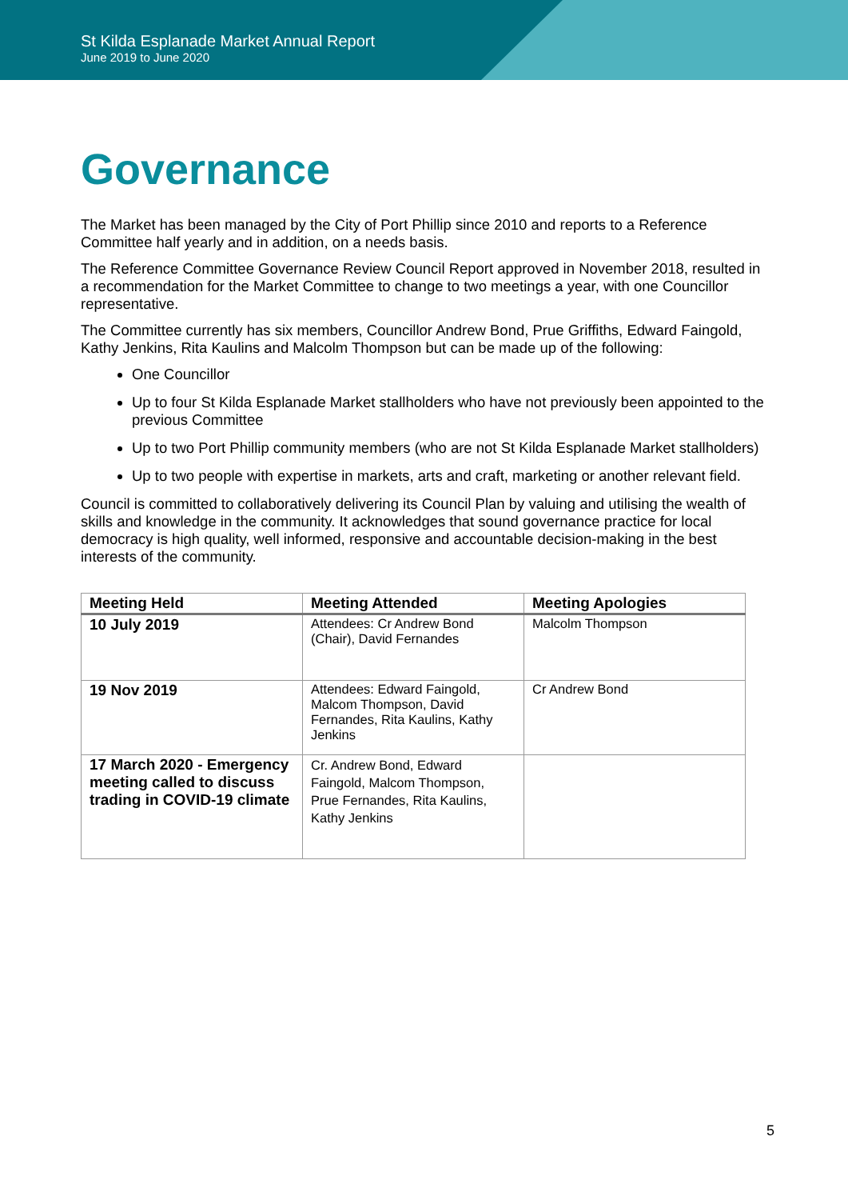St Kilda Esplanade Market Annual Report
June 2019 to June 2020
Governance
The Market has been managed by the City of Port Phillip since 2010 and reports to a Reference Committee half yearly and in addition, on a needs basis.
The Reference Committee Governance Review Council Report approved in November 2018, resulted in a recommendation for the Market Committee to change to two meetings a year, with one Councillor representative.
The Committee currently has six members, Councillor Andrew Bond, Prue Griffiths, Edward Faingold, Kathy Jenkins, Rita Kaulins and Malcolm Thompson but can be made up of the following:
One Councillor
Up to four St Kilda Esplanade Market stallholders who have not previously been appointed to the previous Committee
Up to two Port Phillip community members (who are not St Kilda Esplanade Market stallholders)
Up to two people with expertise in markets, arts and craft, marketing or another relevant field.
Council is committed to collaboratively delivering its Council Plan by valuing and utilising the wealth of skills and knowledge in the community. It acknowledges that sound governance practice for local democracy is high quality, well informed, responsive and accountable decision-making in the best interests of the community.
| Meeting Held | Meeting Attended | Meeting Apologies |
| --- | --- | --- |
| 10 July 2019 | Attendees: Cr Andrew Bond (Chair), David Fernandes | Malcolm Thompson |
| 19 Nov 2019 | Attendees: Edward Faingold, Malcom Thompson, David Fernandes, Rita Kaulins, Kathy Jenkins | Cr Andrew Bond |
| 17 March 2020 - Emergency meeting called to discuss trading in COVID-19 climate | Cr. Andrew Bond, Edward Faingold, Malcom Thompson, Prue Fernandes, Rita Kaulins, Kathy Jenkins | |
5